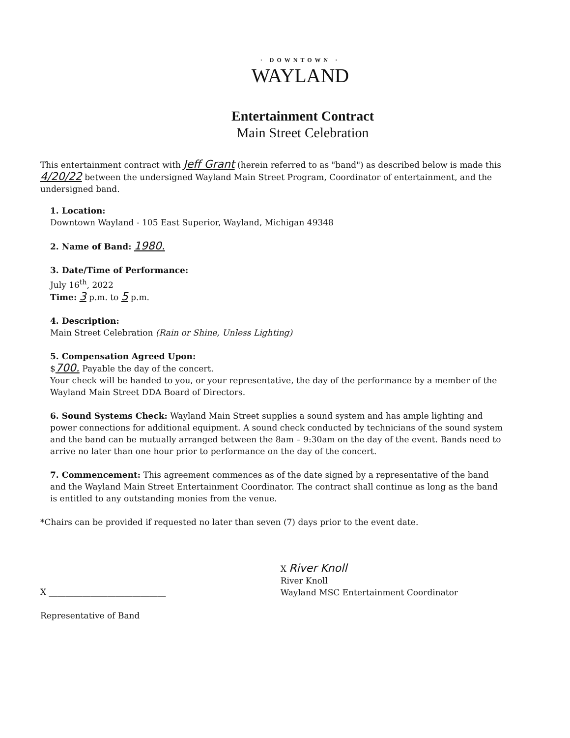· DOWNTOWN ·
WAYLAND
Entertainment Contract
Main Street Celebration
This entertainment contract with Jeff Grant (herein referred to as "band") as described below is made this 4/20/22 between the undersigned Wayland Main Street Program, Coordinator of entertainment, and the undersigned band.
1. Location:
Downtown Wayland - 105 East Superior, Wayland, Michigan 49348
2. Name of Band: 1980.
3. Date/Time of Performance:
July 16<sup>th</sup>, 2022
Time: 3 p.m. to 5 p.m.
4. Description:
Main Street Celebration (Rain or Shine, Unless Lighting)
5. Compensation Agreed Upon:
$700. Payable the day of the concert.
Your check will be handed to you, or your representative, the day of the performance by a member of the Wayland Main Street DDA Board of Directors.
6. Sound Systems Check: Wayland Main Street supplies a sound system and has ample lighting and power connections for additional equipment. A sound check conducted by technicians of the sound system and the band can be mutually arranged between the 8am – 9:30am on the day of the event. Bands need to arrive no later than one hour prior to performance on the day of the concert.
7. Commencement: This agreement commences as of the date signed by a representative of the band and the Wayland Main Street Entertainment Coordinator. The contract shall continue as long as the band is entitled to any outstanding monies from the venue.
*Chairs can be provided if requested no later than seven (7) days prior to the event date.
X ____________________________
Representative of Band
X River Knoll
River Knoll
Wayland MSC Entertainment Coordinator